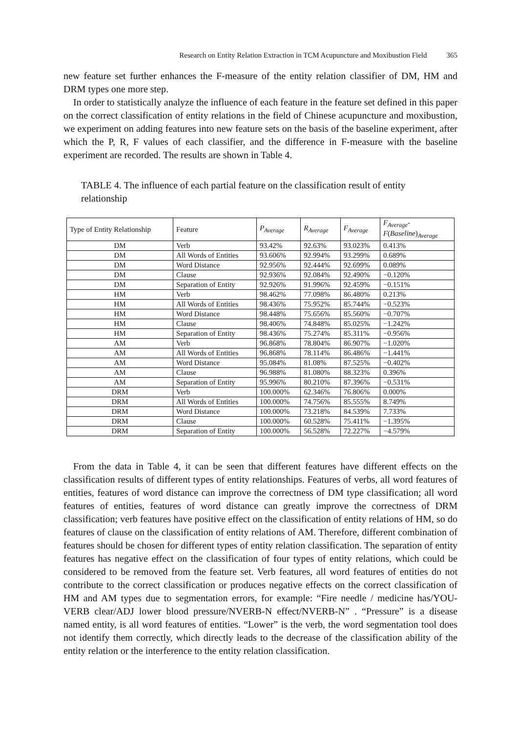Research on Entity Relation Extraction in TCM Acupuncture and Moxibustion Field 365
new feature set further enhances the F-measure of the entity relation classifier of DM, HM and DRM types one more step.
In order to statistically analyze the influence of each feature in the feature set defined in this paper on the correct classification of entity relations in the field of Chinese acupuncture and moxibustion, we experiment on adding features into new feature sets on the basis of the baseline experiment, after which the P, R, F values of each classifier, and the difference in F-measure with the baseline experiment are recorded. The results are shown in Table 4.
TABLE 4. The influence of each partial feature on the classification result of entity relationship
| Type of Entity Relationship | Feature | P<sub>Average</sub> | R<sub>Average</sub> | F<sub>Average</sub> | F<sub>Average</sub> - F ( Baseline )<sub>Average</sub> |
| --- | --- | --- | --- | --- | --- |
| DM | Verb | 93.42% | 92.63% | 93.023% | 0.413% |
| DM | All Words of Entities | 93.606% | 92.994% | 93.299% | 0.689% |
| DM | Word Distance | 92.956% | 92.444% | 92.699% | 0.089% |
| DM | Clause | 92.936% | 92.084% | 92.490% | −0.120% |
| DM | Separation of Entity | 92.926% | 91.996% | 92.459% | −0.151% |
| HM | Verb | 98.462% | 77.098% | 86.480% | 0.213% |
| HM | All Words of Entities | 98.436% | 75.952% | 85.744% | −0.523% |
| HM | Word Distance | 98.448% | 75.656% | 85.560% | −0.707% |
| HM | Clause | 98.406% | 74.848% | 85.025% | −1.242% |
| HM | Separation of Entity | 98.436% | 75.274% | 85.311% | −0.956% |
| AM | Verb | 96.868% | 78.804% | 86.907% | −1.020% |
| AM | All Words of Entities | 96.868% | 78.114% | 86.486% | −1.441% |
| AM | Word Distance | 95.084% | 81.08% | 87.525% | −0.402% |
| AM | Clause | 96.988% | 81.080% | 88.323% | 0.396% |
| AM | Separation of Entity | 95.996% | 80.210% | 87.396% | −0.531% |
| DRM | Verb | 100.000% | 62.346% | 76.806% | 0.000% |
| DRM | All Words of Entities | 100.000% | 74.756% | 85.555% | 8.749% |
| DRM | Word Distance | 100.000% | 73.218% | 84.539% | 7.733% |
| DRM | Clause | 100.000% | 60.528% | 75.411% | −1.395% |
| DRM | Separation of Entity | 100.000% | 56.528% | 72.227% | −4.579% |
From the data in Table 4, it can be seen that different features have different effects on the classification results of different types of entity relationships. Features of verbs, all word features of entities, features of word distance can improve the correctness of DM type classification; all word features of entities, features of word distance can greatly improve the correctness of DRM classification; verb features have positive effect on the classification of entity relations of HM, so do features of clause on the classification of entity relations of AM. Therefore, different combination of features should be chosen for different types of entity relation classification. The separation of entity features has negative effect on the classification of four types of entity relations, which could be considered to be removed from the feature set. Verb features, all word features of entities do not contribute to the correct classification or produces negative effects on the correct classification of HM and AM types due to segmentation errors, for example: “Fire needle / medicine has/YOU-VERB clear/ADJ lower blood pressure/NVERB-N effect/NVERB-N” . “Pressure” is a disease named entity, is all word features of entities. “Lower” is the verb, the word segmentation tool does not identify them correctly, which directly leads to the decrease of the classification ability of the entity relation or the interference to the entity relation classification.